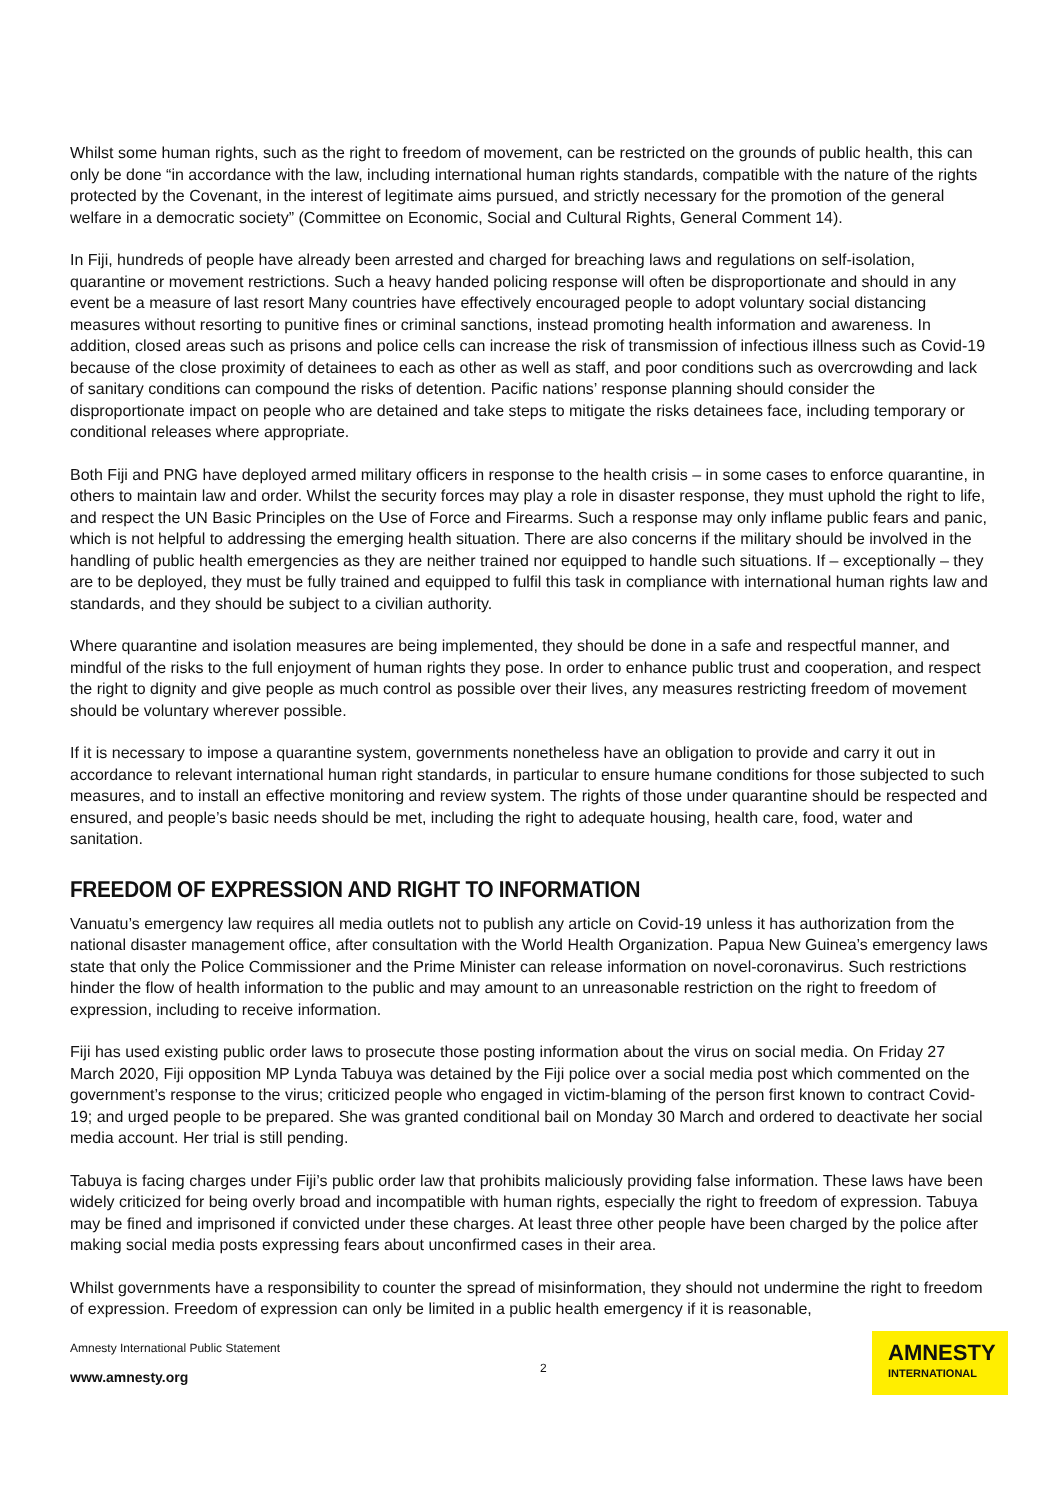Whilst some human rights, such as the right to freedom of movement, can be restricted on the grounds of public health, this can only be done “in accordance with the law, including international human rights standards, compatible with the nature of the rights protected by the Covenant, in the interest of legitimate aims pursued, and strictly necessary for the promotion of the general welfare in a democratic society” (Committee on Economic, Social and Cultural Rights, General Comment 14).
In Fiji, hundreds of people have already been arrested and charged for breaching laws and regulations on self-isolation, quarantine or movement restrictions. Such a heavy handed policing response will often be disproportionate and should in any event be a measure of last resort Many countries have effectively encouraged people to adopt voluntary social distancing measures without resorting to punitive fines or criminal sanctions, instead promoting health information and awareness. In addition, closed areas such as prisons and police cells can increase the risk of transmission of infectious illness such as Covid-19 because of the close proximity of detainees to each as other as well as staff, and poor conditions such as overcrowding and lack of sanitary conditions can compound the risks of detention. Pacific nations’ response planning should consider the disproportionate impact on people who are detained and take steps to mitigate the risks detainees face, including temporary or conditional releases where appropriate.
Both Fiji and PNG have deployed armed military officers in response to the health crisis – in some cases to enforce quarantine, in others to maintain law and order. Whilst the security forces may play a role in disaster response, they must uphold the right to life, and respect the UN Basic Principles on the Use of Force and Firearms. Such a response may only inflame public fears and panic, which is not helpful to addressing the emerging health situation. There are also concerns if the military should be involved in the handling of public health emergencies as they are neither trained nor equipped to handle such situations. If – exceptionally – they are to be deployed, they must be fully trained and equipped to fulfil this task in compliance with international human rights law and standards, and they should be subject to a civilian authority.
Where quarantine and isolation measures are being implemented, they should be done in a safe and respectful manner, and mindful of the risks to the full enjoyment of human rights they pose. In order to enhance public trust and cooperation, and respect the right to dignity and give people as much control as possible over their lives, any measures restricting freedom of movement should be voluntary wherever possible.
If it is necessary to impose a quarantine system, governments nonetheless have an obligation to provide and carry it out in accordance to relevant international human right standards, in particular to ensure humane conditions for those subjected to such measures, and to install an effective monitoring and review system. The rights of those under quarantine should be respected and ensured, and people’s basic needs should be met, including the right to adequate housing, health care, food, water and sanitation.
FREEDOM OF EXPRESSION AND RIGHT TO INFORMATION
Vanuatu’s emergency law requires all media outlets not to publish any article on Covid-19 unless it has authorization from the national disaster management office, after consultation with the World Health Organization. Papua New Guinea’s emergency laws state that only the Police Commissioner and the Prime Minister can release information on novel-coronavirus. Such restrictions hinder the flow of health information to the public and may amount to an unreasonable restriction on the right to freedom of expression, including to receive information.
Fiji has used existing public order laws to prosecute those posting information about the virus on social media. On Friday 27 March 2020, Fiji opposition MP Lynda Tabuya was detained by the Fiji police over a social media post which commented on the government’s response to the virus; criticized people who engaged in victim-blaming of the person first known to contract Covid-19; and urged people to be prepared. She was granted conditional bail on Monday 30 March and ordered to deactivate her social media account. Her trial is still pending.
Tabuya is facing charges under Fiji’s public order law that prohibits maliciously providing false information. These laws have been widely criticized for being overly broad and incompatible with human rights, especially the right to freedom of expression. Tabuya may be fined and imprisoned if convicted under these charges. At least three other people have been charged by the police after making social media posts expressing fears about unconfirmed cases in their area.
Whilst governments have a responsibility to counter the spread of misinformation, they should not undermine the right to freedom of expression. Freedom of expression can only be limited in a public health emergency if it is reasonable,
Amnesty International Public Statement
2
www.amnesty.org
AMNESTY
INTERNATIONAL